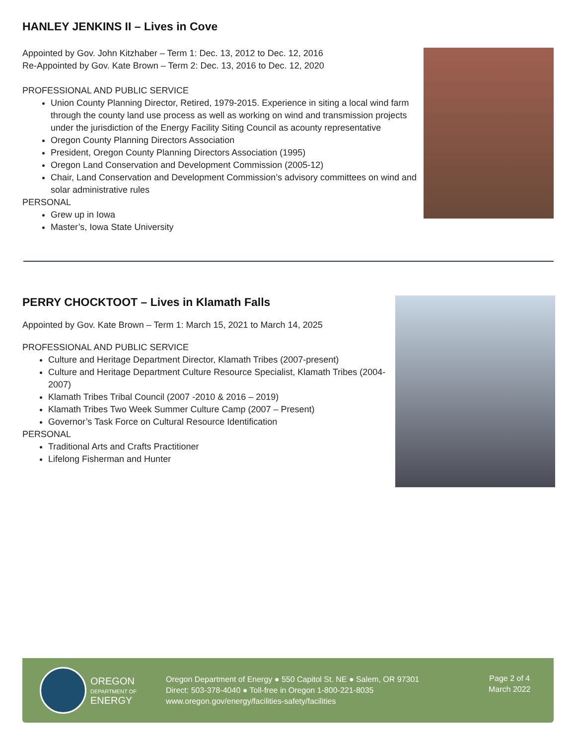HANLEY JENKINS II – Lives in Cove
Appointed by Gov. John Kitzhaber – Term 1: Dec. 13, 2012 to Dec. 12, 2016
Re-Appointed by Gov. Kate Brown – Term 2: Dec. 13, 2016 to Dec. 12, 2020
PROFESSIONAL AND PUBLIC SERVICE
Union County Planning Director, Retired, 1979-2015. Experience in siting a local wind farm through the county land use process as well as working on wind and transmission projects under the jurisdiction of the Energy Facility Siting Council as acounty representative
Oregon County Planning Directors Association
President, Oregon County Planning Directors Association (1995)
Oregon Land Conservation and Development Commission (2005-12)
Chair, Land Conservation and Development Commission’s advisory committees on wind and solar administrative rules
PERSONAL
Grew up in Iowa
Master’s, Iowa State University
PERRY CHOCKTOOT – Lives in Klamath Falls
Appointed by Gov. Kate Brown – Term 1: March 15, 2021 to March 14, 2025
PROFESSIONAL AND PUBLIC SERVICE
Culture and Heritage Department Director, Klamath Tribes (2007-present)
Culture and Heritage Department Culture Resource Specialist, Klamath Tribes (2004-2007)
Klamath Tribes Tribal Council (2007 -2010 & 2016 – 2019)
Klamath Tribes Two Week Summer Culture Camp (2007 – Present)
Governor’s Task Force on Cultural Resource Identification
PERSONAL
Traditional Arts and Crafts Practitioner
Lifelong Fisherman and Hunter
OREGON
DEPARTMENT OF
ENERGY
Oregon Department of Energy ● 550 Capitol St. NE ● Salem, OR 97301
Direct: 503-378-4040 ● Toll-free in Oregon 1-800-221-8035
www.oregon.gov/energy/facilities-safety/facilities
Page 2 of 4
March 2022